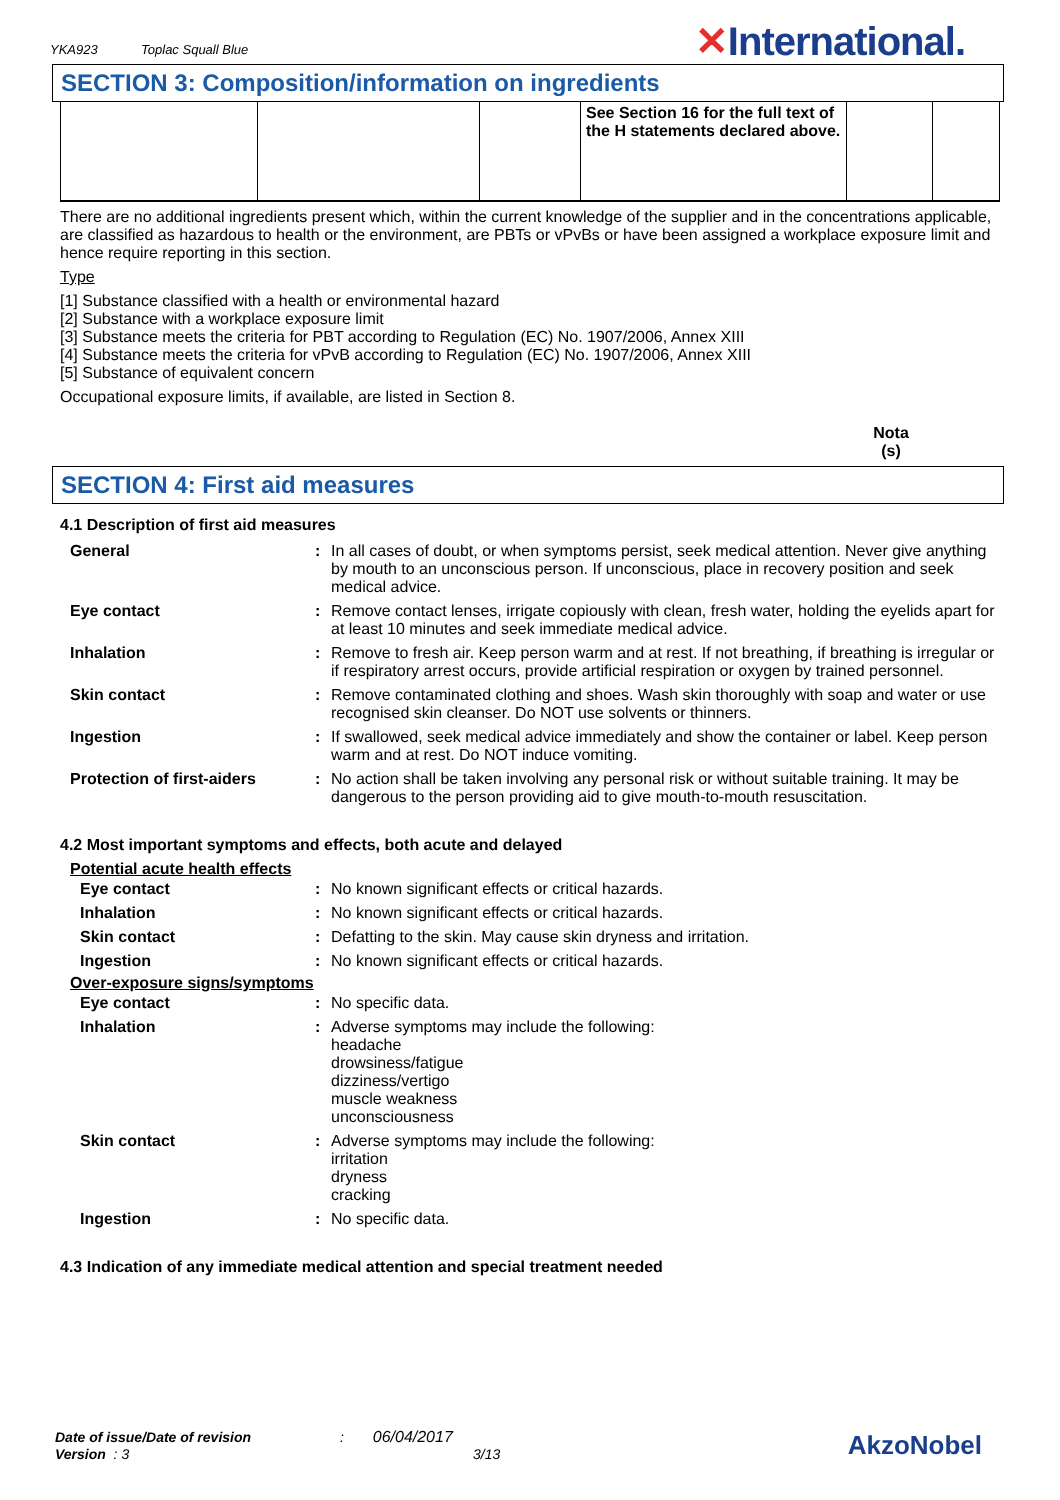YKA923 Toplac Squall Blue ✕International.
SECTION 3: Composition/information on ingredients
| | | | See Section 16 for the full text of the H statements declared above. | | |
There are no additional ingredients present which, within the current knowledge of the supplier and in the concentrations applicable, are classified as hazardous to health or the environment, are PBTs or vPvBs or have been assigned a workplace exposure limit and hence require reporting in this section.
Type
[1] Substance classified with a health or environmental hazard
[2] Substance with a workplace exposure limit
[3] Substance meets the criteria for PBT according to Regulation (EC) No. 1907/2006, Annex XIII
[4] Substance meets the criteria for vPvB according to Regulation (EC) No. 1907/2006, Annex XIII
[5] Substance of equivalent concern
Occupational exposure limits, if available, are listed in Section 8.
Nota (s)
SECTION 4: First aid measures
4.1 Description of first aid measures
| General | : | In all cases of doubt, or when symptoms persist, seek medical attention. Never give anything by mouth to an unconscious person. If unconscious, place in recovery position and seek medical advice. |
| Eye contact | : | Remove contact lenses, irrigate copiously with clean, fresh water, holding the eyelids apart for at least 10 minutes and seek immediate medical advice. |
| Inhalation | : | Remove to fresh air. Keep person warm and at rest. If not breathing, if breathing is irregular or if respiratory arrest occurs, provide artificial respiration or oxygen by trained personnel. |
| Skin contact | : | Remove contaminated clothing and shoes. Wash skin thoroughly with soap and water or use recognised skin cleanser. Do NOT use solvents or thinners. |
| Ingestion | : | If swallowed, seek medical advice immediately and show the container or label. Keep person warm and at rest. Do NOT induce vomiting. |
| Protection of first-aiders | : | No action shall be taken involving any personal risk or without suitable training. It may be dangerous to the person providing aid to give mouth-to-mouth resuscitation. |
4.2 Most important symptoms and effects, both acute and delayed
Potential acute health effects
| Eye contact | : | No known significant effects or critical hazards. |
| Inhalation | : | No known significant effects or critical hazards. |
| Skin contact | : | Defatting to the skin. May cause skin dryness and irritation. |
| Ingestion | : | No known significant effects or critical hazards. |
Over-exposure signs/symptoms
| Eye contact | : | No specific data. |
| Inhalation | : | Adverse symptoms may include the following: headache drowsiness/fatigue dizziness/vertigo muscle weakness unconsciousness |
| Skin contact | : | Adverse symptoms may include the following: irritation dryness cracking |
| Ingestion | : | No specific data. |
4.3 Indication of any immediate medical attention and special treatment needed
Date of issue/Date of revision : 06/04/2017
Version : 3 3/13
AkzoNobel